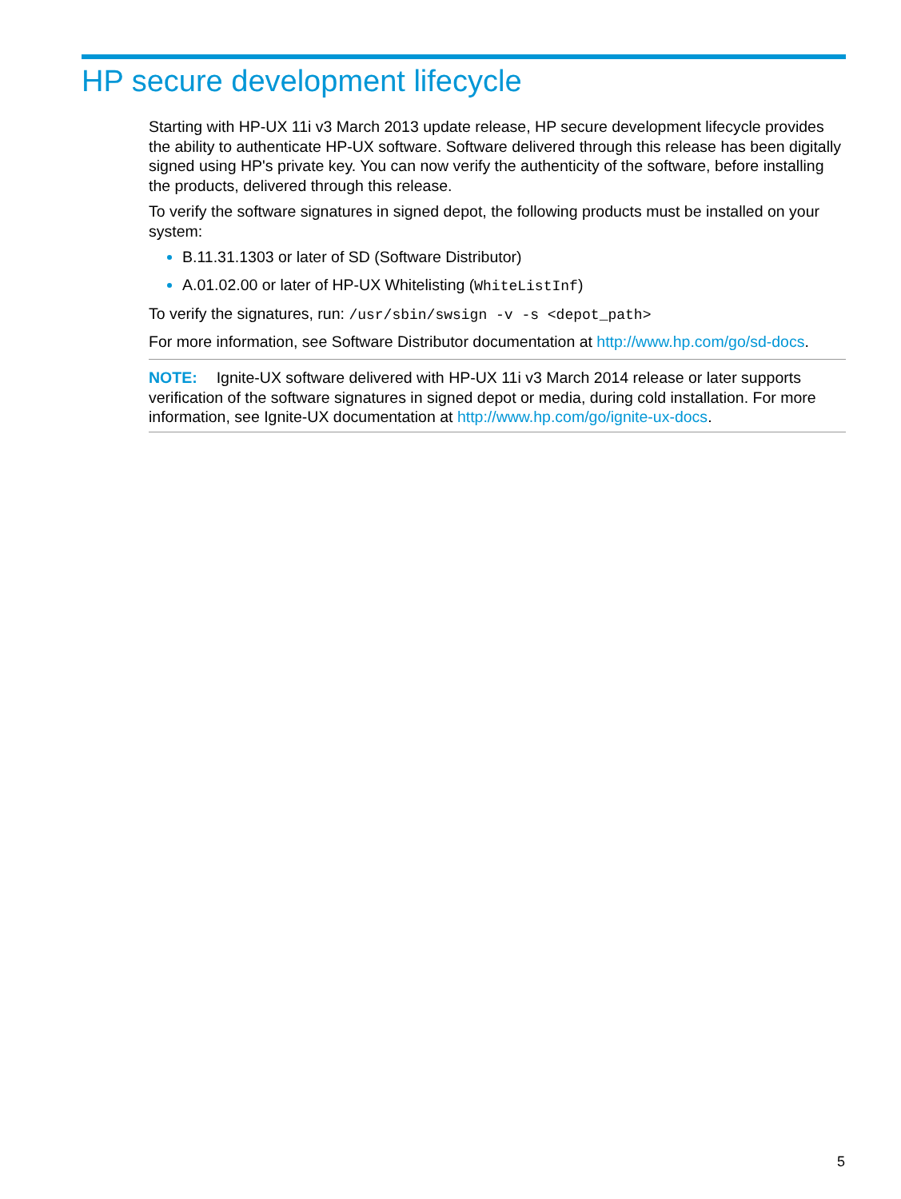HP secure development lifecycle
Starting with HP-UX 11i v3 March 2013 update release, HP secure development lifecycle provides the ability to authenticate HP-UX software. Software delivered through this release has been digitally signed using HP's private key. You can now verify the authenticity of the software, before installing the products, delivered through this release.
To verify the software signatures in signed depot, the following products must be installed on your system:
B.11.31.1303 or later of SD (Software Distributor)
A.01.02.00 or later of HP-UX Whitelisting (WhiteListInf)
To verify the signatures, run: /usr/sbin/swsign -v -s <depot_path>
For more information, see Software Distributor documentation at http://www.hp.com/go/sd-docs.
NOTE: Ignite-UX software delivered with HP-UX 11i v3 March 2014 release or later supports verification of the software signatures in signed depot or media, during cold installation. For more information, see Ignite-UX documentation at http://www.hp.com/go/ignite-ux-docs.
5